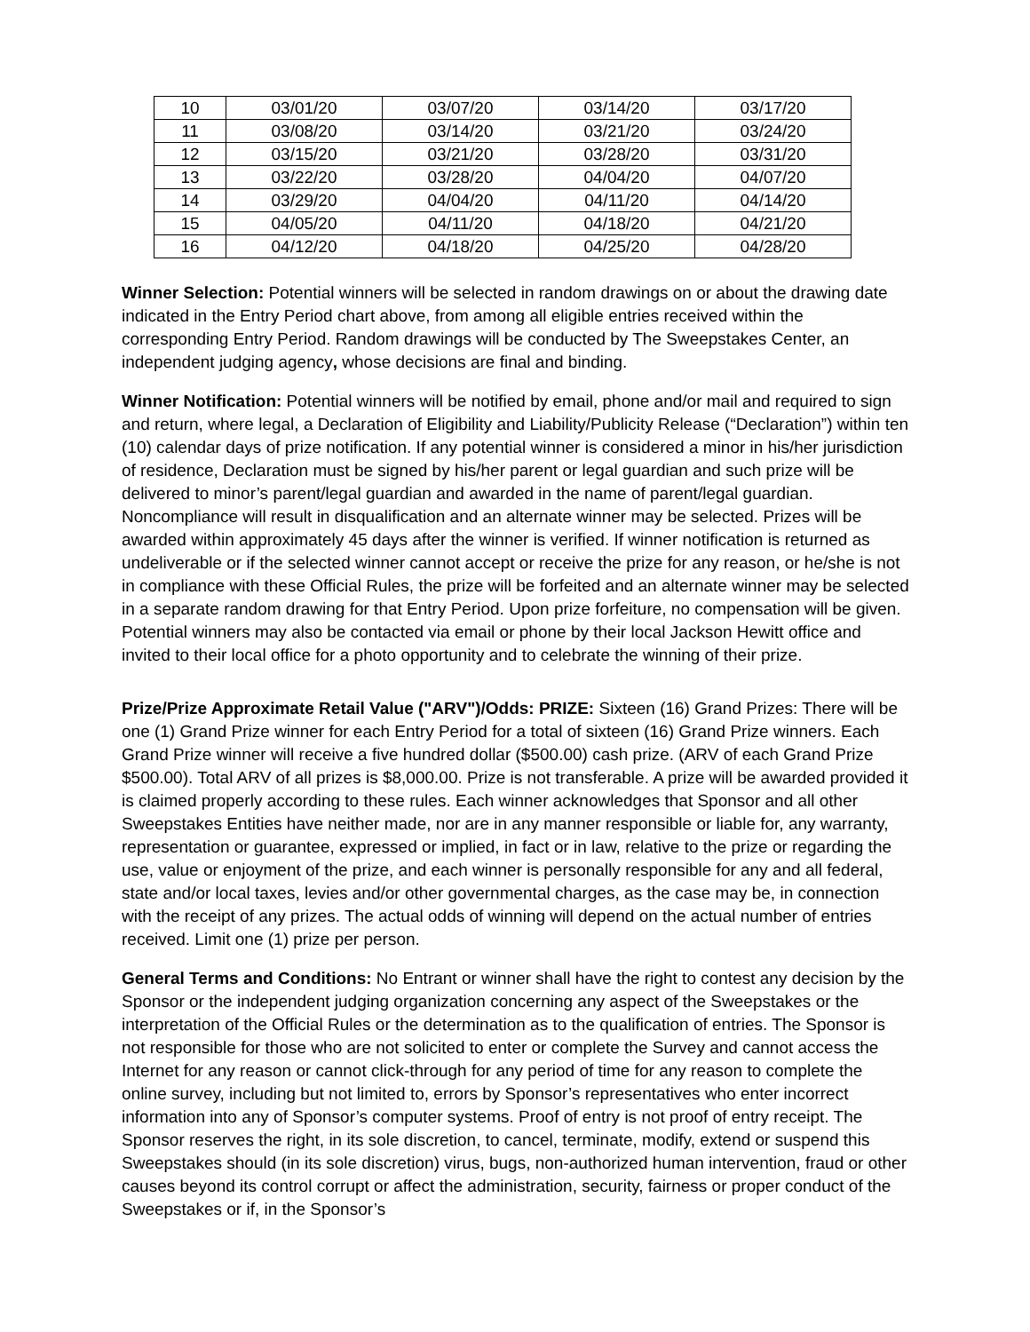| 10 | 03/01/20 | 03/07/20 | 03/14/20 | 03/17/20 |
| 11 | 03/08/20 | 03/14/20 | 03/21/20 | 03/24/20 |
| 12 | 03/15/20 | 03/21/20 | 03/28/20 | 03/31/20 |
| 13 | 03/22/20 | 03/28/20 | 04/04/20 | 04/07/20 |
| 14 | 03/29/20 | 04/04/20 | 04/11/20 | 04/14/20 |
| 15 | 04/05/20 | 04/11/20 | 04/18/20 | 04/21/20 |
| 16 | 04/12/20 | 04/18/20 | 04/25/20 | 04/28/20 |
Winner Selection: Potential winners will be selected in random drawings on or about the drawing date indicated in the Entry Period chart above, from among all eligible entries received within the corresponding Entry Period. Random drawings will be conducted by The Sweepstakes Center, an independent judging agency, whose decisions are final and binding.
Winner Notification: Potential winners will be notified by email, phone and/or mail and required to sign and return, where legal, a Declaration of Eligibility and Liability/Publicity Release (“Declaration”) within ten (10) calendar days of prize notification. If any potential winner is considered a minor in his/her jurisdiction of residence, Declaration must be signed by his/her parent or legal guardian and such prize will be delivered to minor’s parent/legal guardian and awarded in the name of parent/legal guardian. Noncompliance will result in disqualification and an alternate winner may be selected. Prizes will be awarded within approximately 45 days after the winner is verified. If winner notification is returned as undeliverable or if the selected winner cannot accept or receive the prize for any reason, or he/she is not in compliance with these Official Rules, the prize will be forfeited and an alternate winner may be selected in a separate random drawing for that Entry Period. Upon prize forfeiture, no compensation will be given. Potential winners may also be contacted via email or phone by their local Jackson Hewitt office and invited to their local office for a photo opportunity and to celebrate the winning of their prize.
Prize/Prize Approximate Retail Value ("ARV")/Odds: PRIZE: Sixteen (16) Grand Prizes: There will be one (1) Grand Prize winner for each Entry Period for a total of sixteen (16) Grand Prize winners. Each Grand Prize winner will receive a five hundred dollar ($500.00) cash prize. (ARV of each Grand Prize $500.00). Total ARV of all prizes is $8,000.00. Prize is not transferable. A prize will be awarded provided it is claimed properly according to these rules. Each winner acknowledges that Sponsor and all other Sweepstakes Entities have neither made, nor are in any manner responsible or liable for, any warranty, representation or guarantee, expressed or implied, in fact or in law, relative to the prize or regarding the use, value or enjoyment of the prize, and each winner is personally responsible for any and all federal, state and/or local taxes, levies and/or other governmental charges, as the case may be, in connection with the receipt of any prizes. The actual odds of winning will depend on the actual number of entries received. Limit one (1) prize per person.
General Terms and Conditions: No Entrant or winner shall have the right to contest any decision by the Sponsor or the independent judging organization concerning any aspect of the Sweepstakes or the interpretation of the Official Rules or the determination as to the qualification of entries. The Sponsor is not responsible for those who are not solicited to enter or complete the Survey and cannot access the Internet for any reason or cannot click-through for any period of time for any reason to complete the online survey, including but not limited to, errors by Sponsor’s representatives who enter incorrect information into any of Sponsor’s computer systems. Proof of entry is not proof of entry receipt. The Sponsor reserves the right, in its sole discretion, to cancel, terminate, modify, extend or suspend this Sweepstakes should (in its sole discretion) virus, bugs, non-authorized human intervention, fraud or other causes beyond its control corrupt or affect the administration, security, fairness or proper conduct of the Sweepstakes or if, in the Sponsor’s